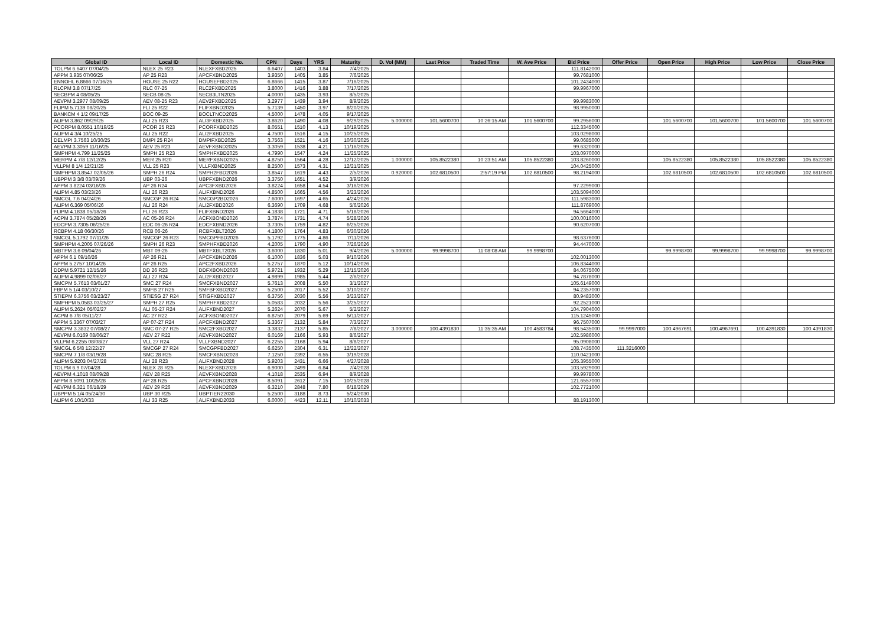| Global ID | Local ID | Domestic No. | CPN | Days | YRS | Maturity | D. Vol (MM) | Last Price | Traded Time | W. Ave Price | Bid Price | Offer Price | Open Price | High Price | Low Price | Close Price |
| --- | --- | --- | --- | --- | --- | --- | --- | --- | --- | --- | --- | --- | --- | --- | --- | --- |
| TOLPM 6.6407 07/04/25 | NLEX 25 R23 | NLEXFXBD2025 | 6.6407 | 1403 | 3.84 | 7/4/2025 | | | | | 111.8142000 | | | | | |
| APPM 3.935 07/06/25 | AP 25 R23 | APCFXBND2025 | 3.9350 | 1405 | 3.85 | 7/6/2025 | | | | | 99.7681000 | | | | | |
| ENNOHL 6.8666 07/16/25 | HOUSE 25 R22 | HOUSEFBD2025 | 6.8666 | 1415 | 3.87 | 7/16/2025 | | | | | 101.2434000 | | | | | |
| RLCPM 3.8 07/17/25 | RLC 07-25 | RLC2FXBD2025 | 3.8000 | 1416 | 3.88 | 7/17/2025 | | | | | 99.9967000 | | | | | |
| SECBPM 4 08/05/25 | SECB 08-25 | SECB3LTN2025 | 4.0000 | 1435 | 3.93 | 8/5/2025 | | | | | | | | | | |
| AEVPM 3.2977 08/09/25 | AEV 08-25 R23 | AEV2FXBD2025 | 3.2977 | 1439 | 3.94 | 8/9/2025 | | | | | 99.9983000 | | | | | |
| FLIPM 5.7139 08/20/25 | FLI 25 R22 | FLIFXBND2025 | 5.7139 | 1450 | 3.97 | 8/20/2025 | | | | | 98.9950000 | | | | | |
| BANKCM 4 1/2 09/17/25 | BOC 09-25 | BOCLTNCD2025 | 4.5000 | 1478 | 4.05 | 9/17/2025 | | | | | | | | | | |
| ALIPM 3.862 09/29/25 | ALI 25 R23 | ALI3FXBD2025 | 3.8620 | 1490 | 4.08 | 9/29/2025 | 5.000000 | 101.5600700 | 10:26:15 AM | 101.5600700 | 99.2956000 | | 101.5600700 | 101.5600700 | 101.5600700 | 101.5600700 |
| PCORPM 8.0551 10/19/25 | PCOR 25 R23 | PCORFXBD2025 | 8.0551 | 1510 | 4.13 | 10/19/2025 | | | | | 112.3345000 | | | | | |
| ALIPM 4 3/4 10/25/25 | ALI 25 R22 | ALI2FXBD2025 | 4.7500 | 1516 | 4.15 | 10/25/2025 | | | | | 103.0298000 | | | | | |
| DELMPI 3.7563 10/30/25 | DMPI 25 R24 | DMPIFXBD2025 | 3.7563 | 1521 | 4.16 | 10/30/2025 | | | | | 99.0685000 | | | | | |
| AEVPM 3.3059 11/16/25 | AEV 25 R23 | AEVFXBND2025 | 3.3059 | 1538 | 4.21 | 11/16/2025 | | | | | 99.6320000 | | | | | |
| SMPHPM 4.799 11/25/25 | SMPH 25 R23 | SMPHFXBD2025 | 4.7990 | 1547 | 4.24 | 11/25/2025 | | | | | 103.0970000 | | | | | |
| MERPM 4 7/8 12/12/25 | MER 25 R20 | MERFXBND2025 | 4.8750 | 1564 | 4.28 | 12/12/2025 | 1.000000 | 105.8522380 | 10:23:51 AM | 105.8522380 | 103.8260000 | | 105.8522380 | 105.8522380 | 105.8522380 | 105.8522380 |
| VLLPM 8 1/4 12/21/25 | VLL 25 R23 | VLLFXBND2025 | 8.2500 | 1573 | 4.31 | 12/21/2025 | | | | | 104.0425000 | | | | | |
| SMPHPM 3.8547 02/05/26 | SMPH 26 R24 | SMPH2FBD2026 | 3.8547 | 1619 | 4.43 | 2/5/2026 | 0.920000 | 102.6810500 | 2:57:19 PM | 102.6810500 | 98.2194000 | | 102.6810500 | 102.6810500 | 102.6810500 | 102.6810500 |
| UBPPM 3 3/8 03/09/26 | UBP 03-26 | UBPFXBND2026 | 3.3750 | 1651 | 4.52 | 3/9/2026 | | | | | | | | | | |
| APPM 3.8224 03/16/26 | AP 26 R24 | APC3FXBD2026 | 3.8224 | 1658 | 4.54 | 3/16/2026 | | | | | 97.2299000 | | | | | |
| ALIPM 4.85 03/23/26 | ALI 26 R23 | ALIFXBND2026 | 4.8500 | 1665 | 4.56 | 3/23/2026 | | | | | 103.5094000 | | | | | |
| SMCGL 7.6 04/24/26 | SMCGP 26 R24 | SMCGP2BD2026 | 7.6000 | 1697 | 4.65 | 4/24/2026 | | | | | 111.5983000 | | | | | |
| ALIPM 6.369 05/06/26 | ALI 26 R24 | ALI2FXBD2026 | 6.3690 | 1709 | 4.68 | 5/6/2026 | | | | | 111.8769000 | | | | | |
| FLIPM 4.1838 05/18/26 | FLI 26 R23 | FLIFXBND2026 | 4.1838 | 1721 | 4.71 | 5/18/2026 | | | | | 94.5664000 | | | | | |
| ACPM 3.7874 05/28/26 | AC 05-26 R24 | ACFXBOND2026 | 3.7874 | 1731 | 4.74 | 5/28/2026 | | | | | 100.0016000 | | | | | |
| EDCPM 3.7305 06/25/26 | EDC 06-26 R24 | EDCFXBND2026 | 3.7305 | 1759 | 4.82 | 6/25/2026 | | | | | 90.6207000 | | | | | |
| RCBPM 4.18 06/30/26 | RCB 06-26 | RCBFXBLT2026 | 4.1800 | 1764 | 4.83 | 6/30/2026 | | | | | | | | | | |
| SMCGL 5.1792 07/11/26 | SMCGP 26 R23 | SMCGPFBD2026 | 5.1792 | 1775 | 4.86 | 7/11/2026 | | | | | 98.6376000 | | | | | |
| SMPHPM 4.2005 07/26/26 | SMPH 26 R23 | SMPHFXBD2026 | 4.2005 | 1790 | 4.90 | 7/26/2026 | | | | | 94.4470000 | | | | | |
| MBTPM 3.6 09/04/26 | MBT 09-26 | MBTFXBLT2026 | 3.6000 | 1830 | 5.01 | 9/4/2026 | 5.000000 | 99.9998700 | 11:08:08 AM | 99.9998700 | | | 99.9998700 | 99.9998700 | 99.9998700 | 99.9998700 |
| APPM 6.1 09/10/26 | AP 26 R21 | APCFXBND2026 | 6.1000 | 1836 | 5.03 | 9/10/2026 | | | | | 102.0013000 | | | | | |
| APPM 5.2757 10/14/26 | AP 26 R25 | APC2FXBD2026 | 5.2757 | 1870 | 5.12 | 10/14/2026 | | | | | 106.8344000 | | | | | |
| DDPM 5.9721 12/15/26 | DD 26 R23 | DDFXBOND2026 | 5.9721 | 1932 | 5.29 | 12/15/2026 | | | | | 84.0675000 | | | | | |
| ALIPM 4.9899 02/06/27 | ALI 27 R24 | ALI2FXBD2027 | 4.9899 | 1985 | 5.44 | 2/6/2027 | | | | | 94.7878000 | | | | | |
| SMCPM 5.7613 03/01/27 | SMC 27 R24 | SMCFXBND2027 | 5.7613 | 2008 | 5.50 | 3/1/2027 | | | | | 105.6149000 | | | | | |
| FBPM 5 1/4 03/10/27 | SMFB 27 R25 | SMFBFXBD2027 | 5.2500 | 2017 | 5.52 | 3/10/2027 | | | | | 94.2357000 | | | | | |
| STIEPM 6.3756 03/23/27 | STIESG 27 R24 | STIGFXBD2027 | 6.3756 | 2030 | 5.56 | 3/23/2027 | | | | | 80.9483000 | | | | | |
| SMPHPM 5.0583 03/25/27 | SMPH 27 R25 | SMPHFXBD2027 | 5.0583 | 2032 | 5.56 | 3/25/2027 | | | | | 92.2521000 | | | | | |
| ALIPM 5.2624 05/02/27 | ALI 05-27 R24 | ALIFXBND2027 | 5.2624 | 2070 | 5.67 | 5/2/2027 | | | | | 104.7904000 | | | | | |
| ACPM 6 7/8 05/11/27 | AC 27 R22 | ACFXBOND2027 | 6.8750 | 2079 | 5.69 | 5/11/2027 | | | | | 115.1245000 | | | | | |
| APPM 5.3367 07/03/27 | AP 07-27 R24 | APCFXBND2027 | 5.3367 | 2132 | 5.84 | 7/3/2027 | | | | | 96.7507000 | | | | | |
| SMCPM 3.3832 07/08/27 | SMC 07-27 R25 | SMC2FXBD2027 | 3.3832 | 2137 | 5.85 | 7/8/2027 | 3.000000 | 100.4391830 | 11:35:35 AM | 100.4583784 | 98.5435000 | 99.9997000 | 100.4967691 | 100.4967691 | 100.4391830 | 100.4391830 |
| AEVPM 6.0169 08/06/27 | AEV 27 R22 | AEVFXBND2027 | 6.0169 | 2166 | 5.93 | 8/6/2027 | | | | | 102.5986000 | | | | | |
| VLLPM 6.2255 08/08/27 | VLL 27 R24 | VLLFXBND2027 | 6.2255 | 2168 | 5.94 | 8/8/2027 | | | | | 95.0908000 | | | | | |
| SMCGL 6 5/8 12/22/27 | SMCGP 27 R24 | SMCGPFBD2027 | 6.6250 | 2304 | 6.31 | 12/22/2027 | | | | | 108.7435000 | 111.3216000 | | | | |
| SMCPM 7 1/8 03/19/28 | SMC 28 R25 | SMCFXBND2028 | 7.1250 | 2392 | 6.55 | 3/19/2028 | | | | | 110.0421000 | | | | | |
| ALIPM 5.9203 04/27/28 | ALI 28 R23 | ALIFXBND2028 | 5.9203 | 2431 | 6.66 | 4/27/2028 | | | | | 105.3955000 | | | | | |
| TOLPM 6.9 07/04/28 | NLEX 28 R25 | NLEXFXBD2028 | 6.9000 | 2499 | 6.84 | 7/4/2028 | | | | | 103.5929000 | | | | | |
| AEVPM 4.1018 08/09/28 | AEV 28 R25 | AEVFXBND2028 | 4.1018 | 2535 | 6.94 | 8/9/2028 | | | | | 99.9978000 | | | | | |
| APPM 8.5091 10/25/28 | AP 28 R25 | APCFXBND2028 | 8.5091 | 2612 | 7.15 | 10/25/2028 | | | | | 121.6557000 | | | | | |
| AEVPM 6.321 06/18/29 | AEV 29 R26 | AEVFXBND2029 | 6.3210 | 2848 | 7.80 | 6/18/2029 | | | | | 102.7721000 | | | | | |
| UBPPM 5 1/4 05/24/30 | UBP 30 R25 | UBPTIER22030 | 5.2500 | 3188 | 8.73 | 5/24/2030 | | | | | | | | | | |
| ALIPM 6 10/10/33 | ALI 33 R25 | ALIFXBND2033 | 6.0000 | 4423 | 12.11 | 10/10/2033 | | | | | 88.1913000 | | | | | |